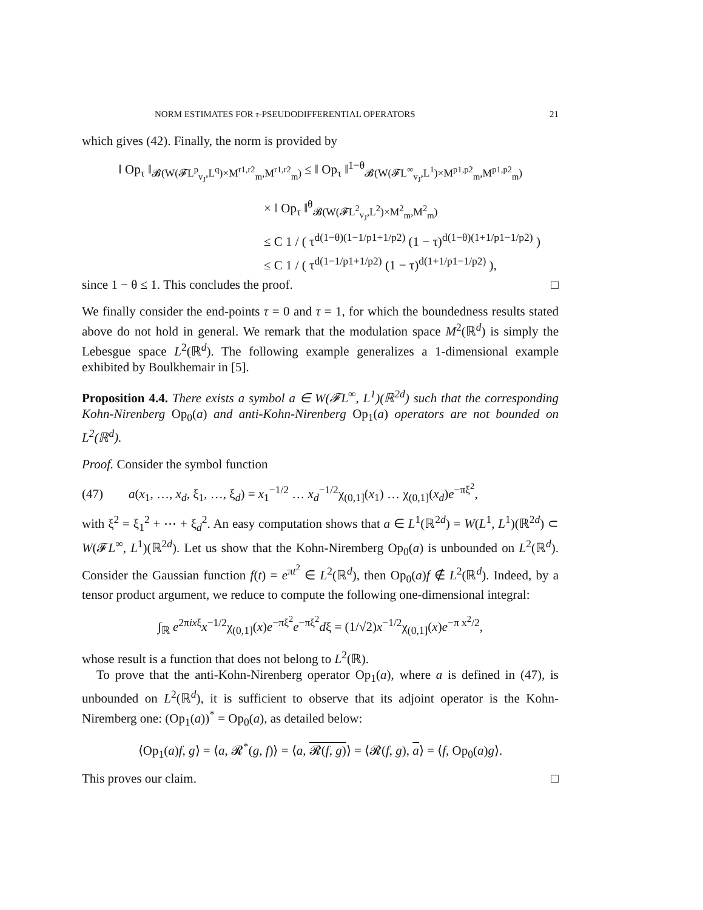NORM ESTIMATES FOR τ-PSEUDODIFFERENTIAL OPERATORS 21
which gives (42). Finally, the norm is provided by
‖ Op<sub>τ</sub> ‖<sub>𝓑(W(𝓕L<sup>p</sup><sub>v<sub>J</sub></sub>,L<sup>q</sup>)×M<sup>r1,r2</sup><sub>m</sub>,M<sup>r1,r2</sup><sub>m</sub>)</sub> ≤ ‖ Op<sub>τ</sub> ‖<sup>1−θ</sup><sub>𝓑(W(𝓕L<sup>∞</sup><sub>v<sub>J</sub></sub>,L<sup>1</sup>)×M<sup>p1,p2</sup><sub>m</sub>,M<sup>p1,p2</sup><sub>m</sub>)</sub>
× ‖ Op<sub>τ</sub> ‖<sup>θ</sup><sub>𝓑(W(𝓕L<sup>2</sup><sub>v<sub>J</sub></sub>,L<sup>2</sup>)×M<sup>2</sup><sub>m</sub>,M<sup>2</sup><sub>m</sub>)</sub>
≤ C 1 / ( τ<sup>d(1−θ)(1−1/p1+1/p2)</sup> (1 − τ)<sup>d(1−θ)(1+1/p1−1/p2)</sup> )
≤ C 1 / ( τ<sup>d(1−1/p1+1/p2)</sup> (1 − τ)<sup>d(1+1/p1−1/p2)</sup> ),
since 1 − θ ≤ 1. This concludes the proof. □
We finally consider the end-points τ = 0 and τ = 1, for which the boundedness results stated above do not hold in general. We remark that the modulation space M<sup>2</sup>(ℝ<sup>d</sup>) is simply the Lebesgue space L<sup>2</sup>(ℝ<sup>d</sup>). The following example generalizes a 1-dimensional example exhibited by Boulkhemair in [5].
Proposition 4.4. There exists a symbol a ∈ W(𝓕L<sup>∞</sup>, L<sup>1</sup>)(ℝ<sup>2d</sup>) such that the corresponding Kohn-Nirenberg Op<sub>0</sub>(a) and anti-Kohn-Nirenberg Op<sub>1</sub>(a) operators are not bounded on L<sup>2</sup>(ℝ<sup>d</sup>).
Proof. Consider the symbol function
(47) a(x<sub>1</sub>, …, x<sub>d</sub>, ξ<sub>1</sub>, …, ξ<sub>d</sub>) = x<sub>1</sub><sup>−1/2</sup> … x<sub>d</sub><sup>−1/2</sup>χ<sub>(0,1]</sub>(x<sub>1</sub>) … χ<sub>(0,1]</sub>(x<sub>d</sub>)e<sup>−πξ<sup>2</sup></sup>,
with ξ<sup>2</sup> = ξ<sub>1</sub><sup>2</sup> + ⋯ + ξ<sub>d</sub><sup>2</sup>. An easy computation shows that a ∈ L<sup>1</sup>(ℝ<sup>2d</sup>) = W(L<sup>1</sup>, L<sup>1</sup>)(ℝ<sup>2d</sup>) ⊂ W(𝓕L<sup>∞</sup>, L<sup>1</sup>)(ℝ<sup>2d</sup>). Let us show that the Kohn-Niremberg Op<sub>0</sub>(a) is unbounded on L<sup>2</sup>(ℝ<sup>d</sup>). Consider the Gaussian function f(t) = e<sup>πt<sup>2</sup></sup> ∈ L<sup>2</sup>(ℝ<sup>d</sup>), then Op<sub>0</sub>(a)f ∉ L<sup>2</sup>(ℝ<sup>d</sup>). Indeed, by a tensor product argument, we reduce to compute the following one-dimensional integral:
∫<sub>ℝ</sub> e<sup>2πixξ</sup>x<sup>−1/2</sup>χ<sub>(0,1]</sub>(x)e<sup>−πξ<sup>2</sup></sup>e<sup>−πξ<sup>2</sup></sup>dξ = (1/√2)x<sup>−1/2</sup>χ<sub>(0,1]</sub>(x)e<sup>−π x<sup>2</sup>/2</sup>,
whose result is a function that does not belong to L<sup>2</sup>(ℝ).
To prove that the anti-Kohn-Nirenberg operator Op<sub>1</sub>(a), where a is defined in (47), is unbounded on L<sup>2</sup>(ℝ<sup>d</sup>), it is sufficient to observe that its adjoint operator is the Kohn-Niremberg one: (Op<sub>1</sub>(a))<sup>*</sup> = Op<sub>0</sub>(a), as detailed below:
⟨Op<sub>1</sub>(a)f, g⟩ = ⟨a, 𝓡<sup>*</sup>(g, f)⟩ = ⟨a, 𝓡(f, g)⟩ = ⟨𝓡(f, g), a⟩ = ⟨f, Op<sub>0</sub>(a)g⟩.
This proves our claim. □